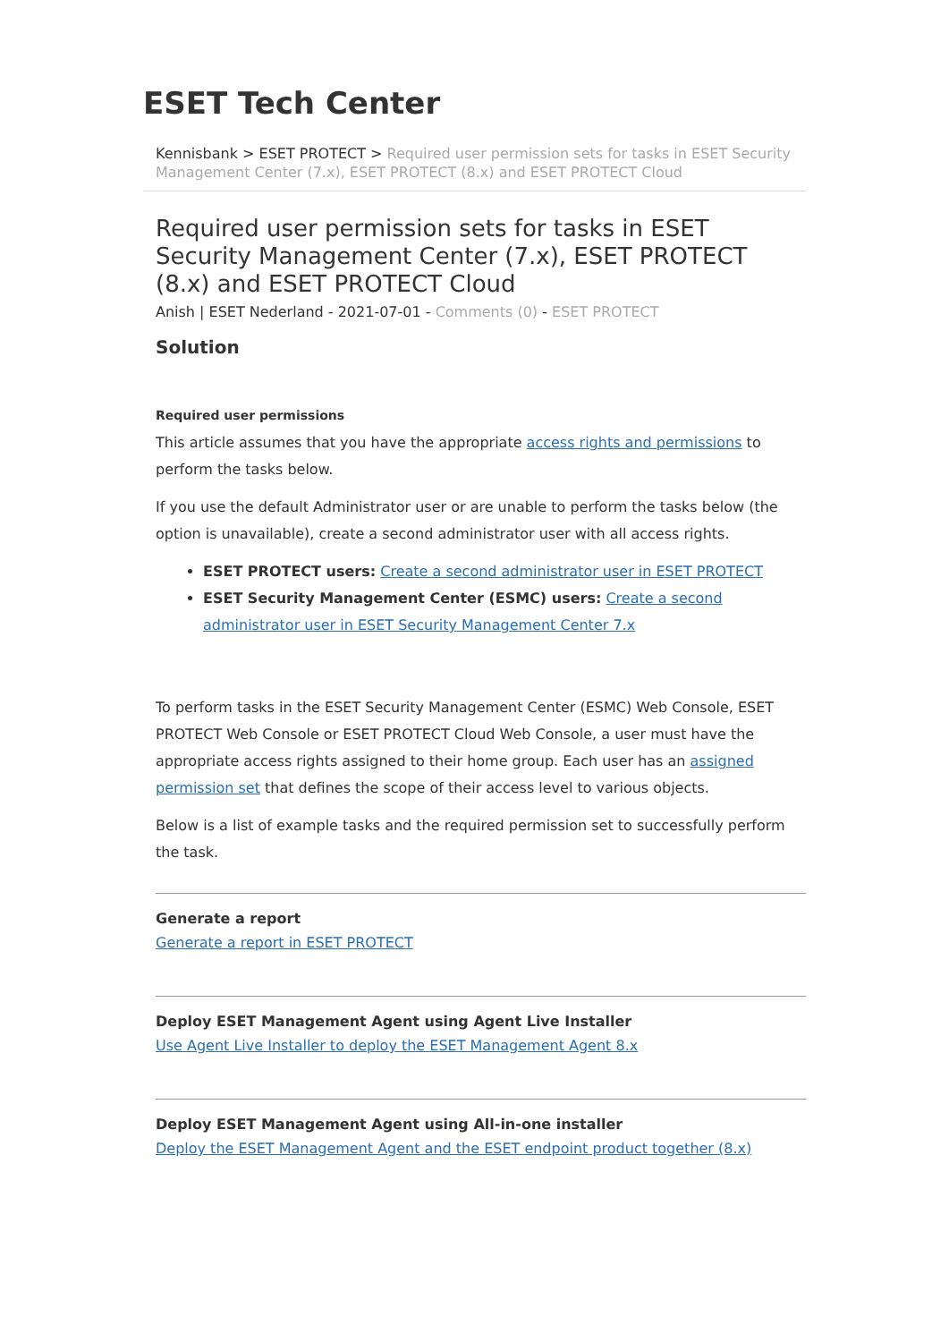ESET Tech Center
Kennisbank > ESET PROTECT > Required user permission sets for tasks in ESET Security Management Center (7.x), ESET PROTECT (8.x) and ESET PROTECT Cloud
Required user permission sets for tasks in ESET Security Management Center (7.x), ESET PROTECT (8.x) and ESET PROTECT Cloud
Anish | ESET Nederland - 2021-07-01 - Comments (0) - ESET PROTECT
Solution
Required user permissions
This article assumes that you have the appropriate access rights and permissions to perform the tasks below.
If you use the default Administrator user or are unable to perform the tasks below (the option is unavailable), create a second administrator user with all access rights.
ESET PROTECT users: Create a second administrator user in ESET PROTECT
ESET Security Management Center (ESMC) users: Create a second administrator user in ESET Security Management Center 7.x
To perform tasks in the ESET Security Management Center (ESMC) Web Console, ESET PROTECT Web Console or ESET PROTECT Cloud Web Console, a user must have the appropriate access rights assigned to their home group. Each user has an assigned permission set that defines the scope of their access level to various objects.
Below is a list of example tasks and the required permission set to successfully perform the task.
Generate a report
Generate a report in ESET PROTECT
Deploy ESET Management Agent using Agent Live Installer
Use Agent Live Installer to deploy the ESET Management Agent 8.x
Deploy ESET Management Agent using All-in-one installer
Deploy the ESET Management Agent and the ESET endpoint product together (8.x)